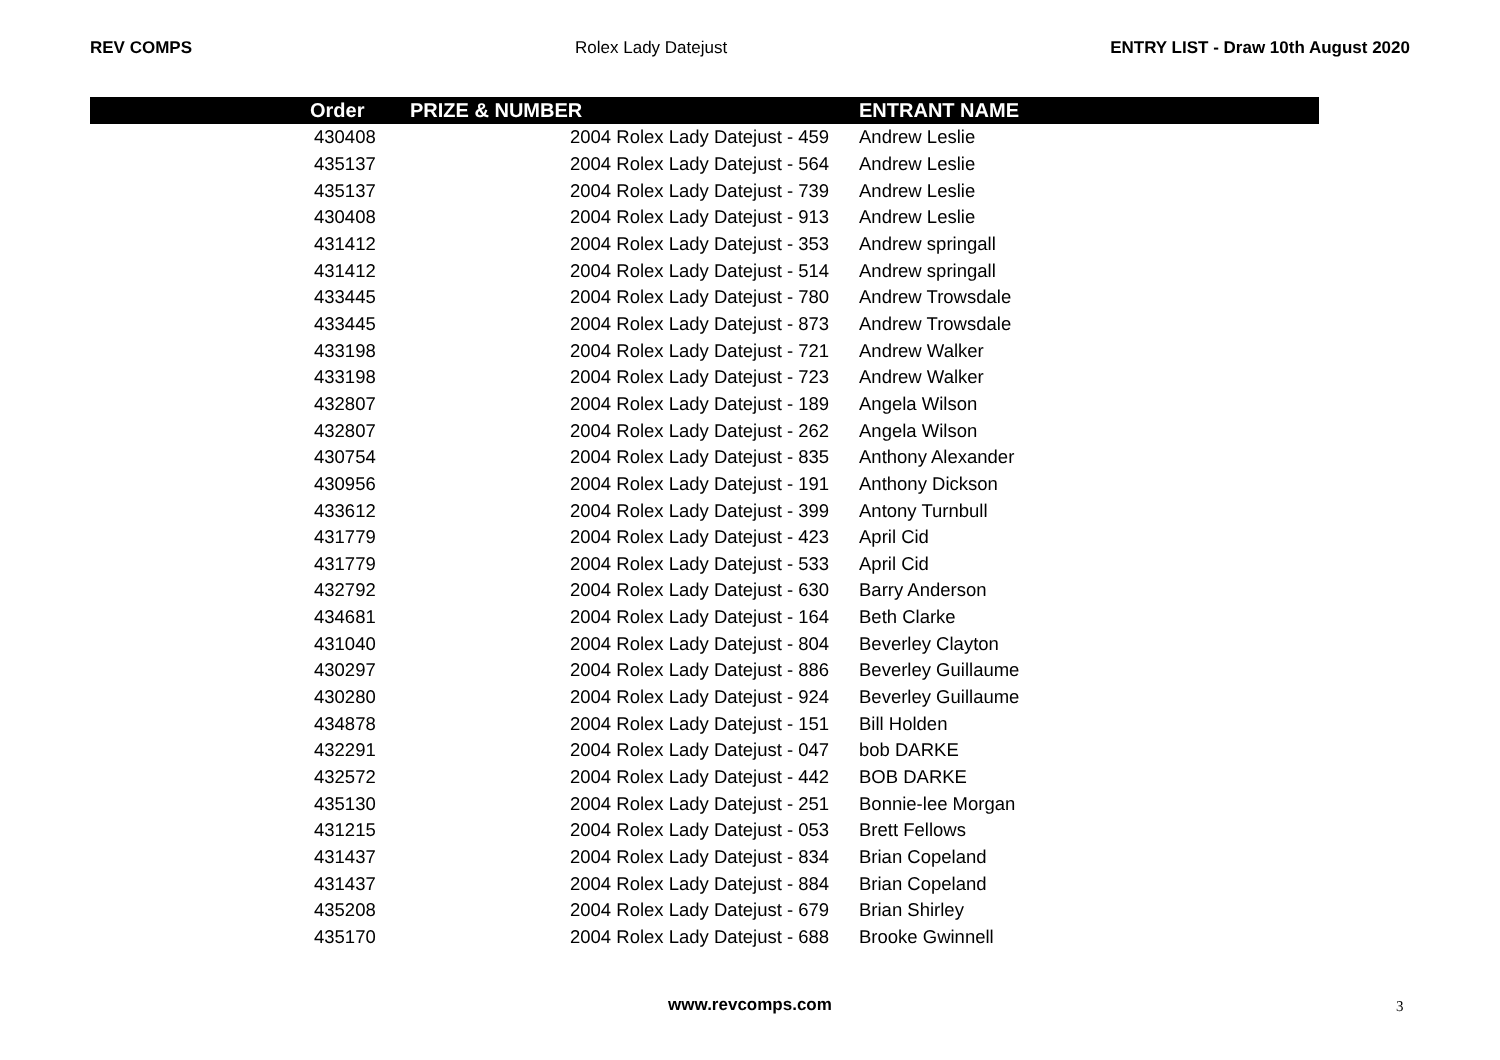REV COMPS Rolex Lady Datejust ENTRY LIST - Draw 10th August 2020
| Order | PRIZE & NUMBER | ENTRANT NAME |
| --- | --- | --- |
| 430408 | 2004 Rolex Lady Datejust - 459 | Andrew Leslie |
| 435137 | 2004 Rolex Lady Datejust - 564 | Andrew Leslie |
| 435137 | 2004 Rolex Lady Datejust - 739 | Andrew Leslie |
| 430408 | 2004 Rolex Lady Datejust - 913 | Andrew Leslie |
| 431412 | 2004 Rolex Lady Datejust - 353 | Andrew springall |
| 431412 | 2004 Rolex Lady Datejust - 514 | Andrew springall |
| 433445 | 2004 Rolex Lady Datejust - 780 | Andrew Trowsdale |
| 433445 | 2004 Rolex Lady Datejust - 873 | Andrew Trowsdale |
| 433198 | 2004 Rolex Lady Datejust - 721 | Andrew Walker |
| 433198 | 2004 Rolex Lady Datejust - 723 | Andrew Walker |
| 432807 | 2004 Rolex Lady Datejust - 189 | Angela Wilson |
| 432807 | 2004 Rolex Lady Datejust - 262 | Angela Wilson |
| 430754 | 2004 Rolex Lady Datejust - 835 | Anthony Alexander |
| 430956 | 2004 Rolex Lady Datejust - 191 | Anthony Dickson |
| 433612 | 2004 Rolex Lady Datejust - 399 | Antony Turnbull |
| 431779 | 2004 Rolex Lady Datejust - 423 | April Cid |
| 431779 | 2004 Rolex Lady Datejust - 533 | April Cid |
| 432792 | 2004 Rolex Lady Datejust - 630 | Barry Anderson |
| 434681 | 2004 Rolex Lady Datejust - 164 | Beth Clarke |
| 431040 | 2004 Rolex Lady Datejust - 804 | Beverley Clayton |
| 430297 | 2004 Rolex Lady Datejust - 886 | Beverley Guillaume |
| 430280 | 2004 Rolex Lady Datejust - 924 | Beverley Guillaume |
| 434878 | 2004 Rolex Lady Datejust - 151 | Bill Holden |
| 432291 | 2004 Rolex Lady Datejust - 047 | bob DARKE |
| 432572 | 2004 Rolex Lady Datejust - 442 | BOB DARKE |
| 435130 | 2004 Rolex Lady Datejust - 251 | Bonnie-lee Morgan |
| 431215 | 2004 Rolex Lady Datejust - 053 | Brett Fellows |
| 431437 | 2004 Rolex Lady Datejust - 834 | Brian Copeland |
| 431437 | 2004 Rolex Lady Datejust - 884 | Brian Copeland |
| 435208 | 2004 Rolex Lady Datejust - 679 | Brian Shirley |
| 435170 | 2004 Rolex Lady Datejust - 688 | Brooke Gwinnell |
www.revcomps.com 3